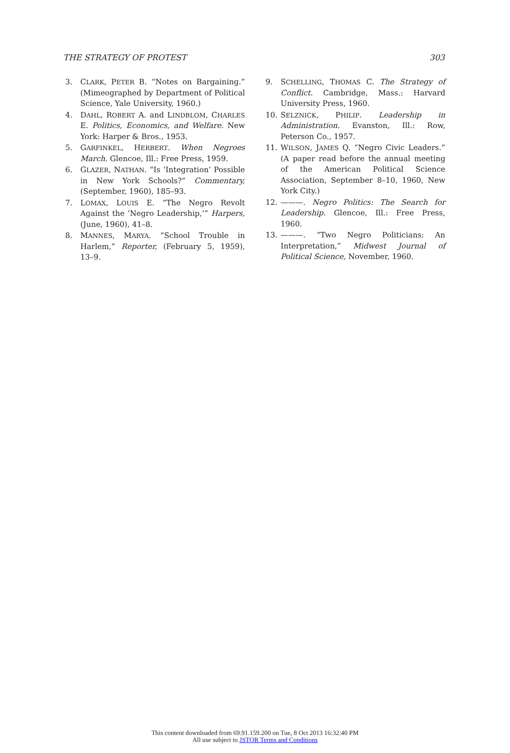THE STRATEGY OF PROTEST 303
3. CLARK, PETER B. “Notes on Bargaining.” (Mimeographed by Department of Political Science, Yale University, 1960.)
4. DAHL, ROBERT A. and LINDBLOM, CHARLES E. Politics, Economics, and Welfare. New York: Harper & Bros., 1953.
5. GARFINKEL, HERBERT. When Negroes March. Glencoe, Ill.: Free Press, 1959.
6. GLAZER, NATHAN. “Is ‘Integration’ Possible in New York Schools?” Commentary, (September, 1960), 185–93.
7. LOMAX, LOUIS E. “The Negro Revolt Against the ‘Negro Leadership,’” Harpers, (June, 1960), 41–8.
8. MANNES, MARYA. “School Trouble in Harlem,” Reporter, (February 5, 1959), 13–9.
9. SCHELLING, THOMAS C. The Strategy of Conflict. Cambridge, Mass.: Harvard University Press, 1960.
10. SELZNICK, PHILIP. Leadership in Administration. Evanston, Ill.: Row, Peterson Co., 1957.
11. WILSON, JAMES Q. “Negro Civic Leaders.” (A paper read before the annual meeting of the American Political Science Association, September 8–10, 1960, New York City.)
12. ———. Negro Politics: The Search for Leadership. Glencoe, Ill.: Free Press, 1960.
13. ———. “Two Negro Politicians: An Interpretation,” Midwest Journal of Political Science, November, 1960.
This content downloaded from 69.91.159.200 on Tue, 8 Oct 2013 16:32:40 PM
All use subject to JSTOR Terms and Conditions